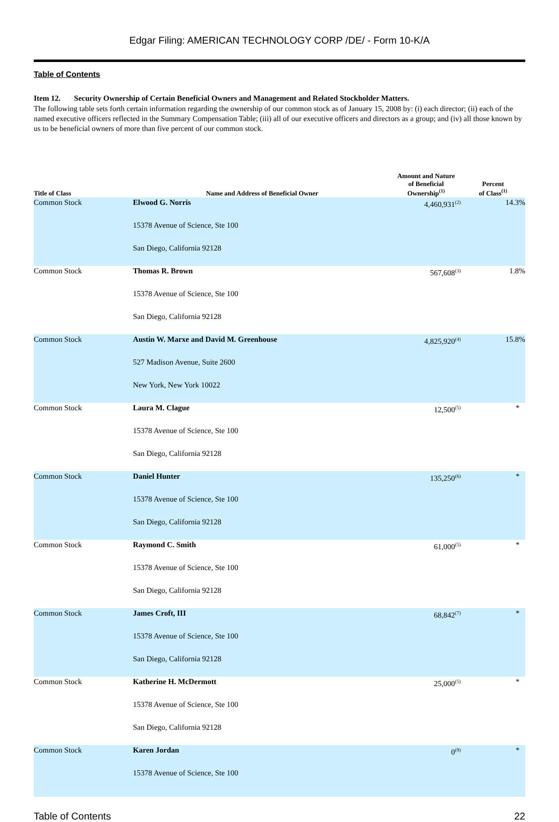Edgar Filing: AMERICAN TECHNOLOGY CORP /DE/ - Form 10-K/A
Table of Contents
Item 12. Security Ownership of Certain Beneficial Owners and Management and Related Stockholder Matters.
The following table sets forth certain information regarding the ownership of our common stock as of January 15, 2008 by: (i) each director; (ii) each of the named executive officers reflected in the Summary Compensation Table; (iii) all of our executive officers and directors as a group; and (iv) all those known by us to be beneficial owners of more than five percent of our common stock.
| Title of Class | Name and Address of Beneficial Owner | Amount and Nature of Beneficial Ownership<sup>(1)</sup> | Percent of Class<sup>(1)</sup> |
| --- | --- | --- | --- |
| Common Stock | Elwood G. Norris 15378 Avenue of Science, Ste 100 San Diego, California 92128 | 4,460,931<sup>(2)</sup> | 14.3% |
| Common Stock | Thomas R. Brown 15378 Avenue of Science, Ste 100 San Diego, California 92128 | 567,608<sup>(3)</sup> | 1.8% |
| Common Stock | Austin W. Marxe and David M. Greenhouse 527 Madison Avenue, Suite 2600 New York, New York 10022 | 4,825,920<sup>(4)</sup> | 15.8% |
| Common Stock | Laura M. Clague 15378 Avenue of Science, Ste 100 San Diego, California 92128 | 12,500<sup>(5)</sup> | * |
| Common Stock | Daniel Hunter 15378 Avenue of Science, Ste 100 San Diego, California 92128 | 135,250<sup>(6)</sup> | * |
| Common Stock | Raymond C. Smith 15378 Avenue of Science, Ste 100 San Diego, California 92128 | 61,000<sup>(5)</sup> | * |
| Common Stock | James Croft, III 15378 Avenue of Science, Ste 100 San Diego, California 92128 | 68,842<sup>(7)</sup> | * |
| Common Stock | Katherine H. McDermott 15378 Avenue of Science, Ste 100 San Diego, California 92128 | 25,000<sup>(5)</sup> | * |
| Common Stock | Karen Jordan 15378 Avenue of Science, Ste 100 | 0<sup>(8)</sup> | * |
Table of Contents 22